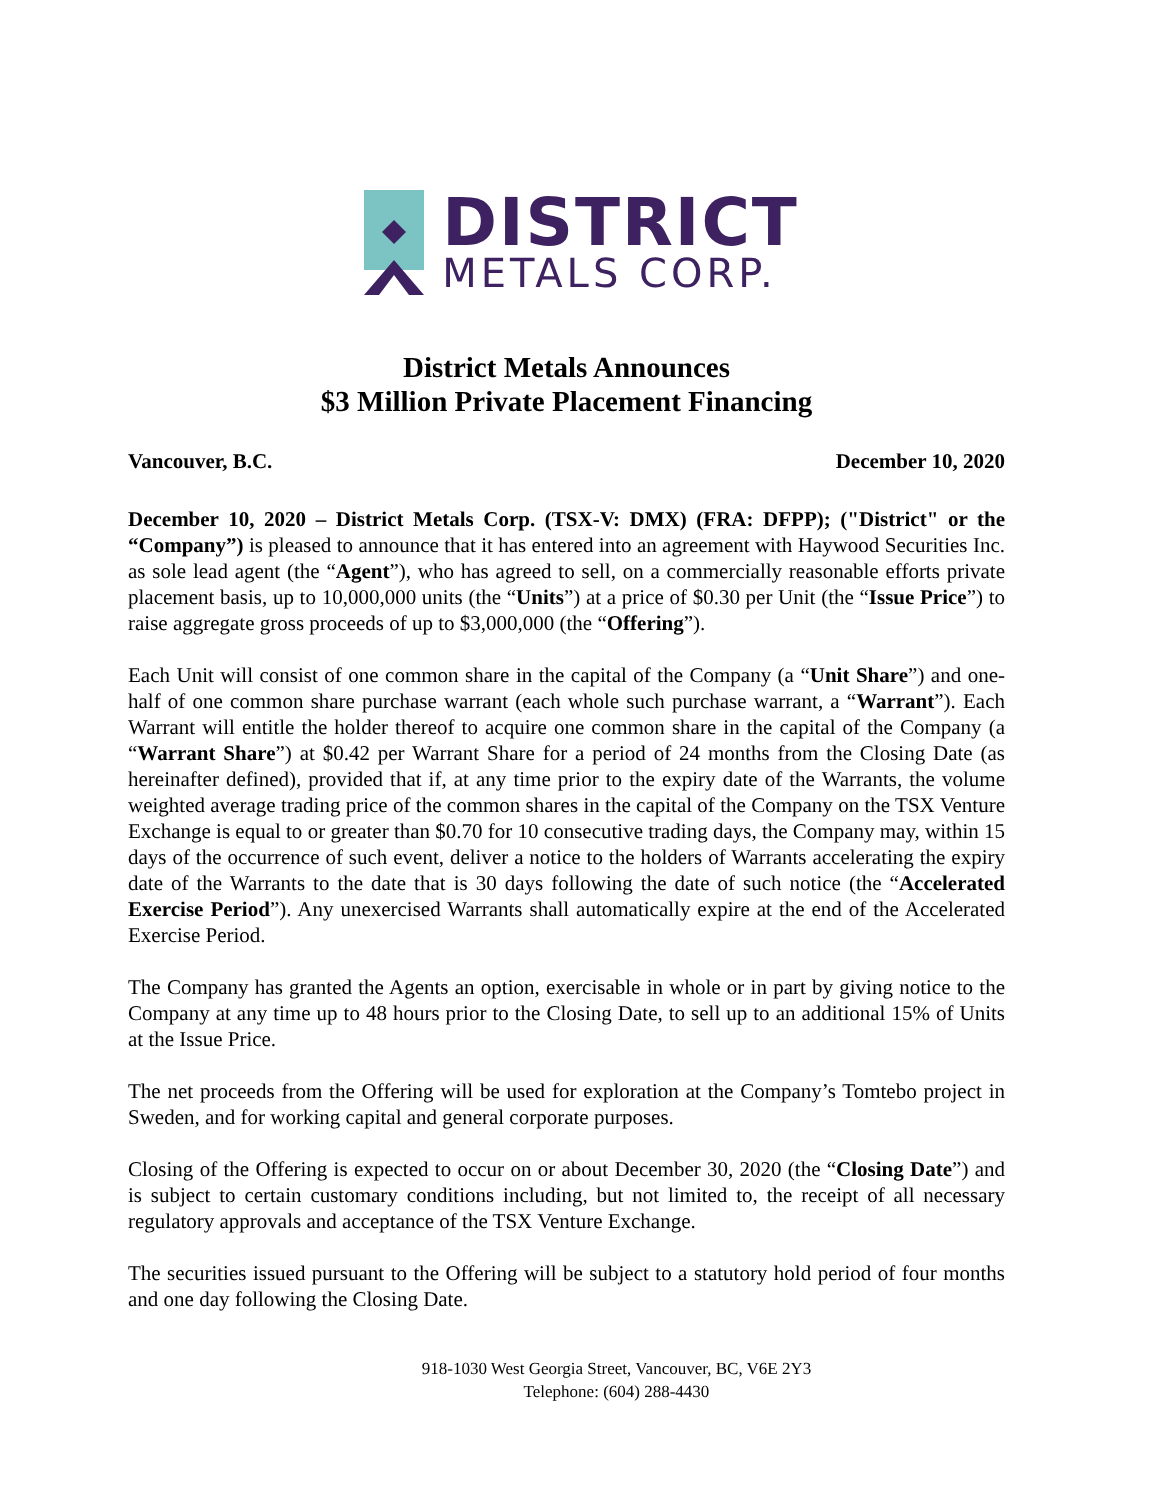DISTRICT
METALS CORP.
District Metals Announces
$3 Million Private Placement Financing
Vancouver, B.C. December 10, 2020
December 10, 2020 – District Metals Corp. (TSX-V: DMX) (FRA: DFPP); ("District" or the “Company”) is pleased to announce that it has entered into an agreement with Haywood Securities Inc. as sole lead agent (the “Agent”), who has agreed to sell, on a commercially reasonable efforts private placement basis, up to 10,000,000 units (the “Units”) at a price of $0.30 per Unit (the “Issue Price”) to raise aggregate gross proceeds of up to $3,000,000 (the “Offering”).
Each Unit will consist of one common share in the capital of the Company (a “Unit Share”) and one-half of one common share purchase warrant (each whole such purchase warrant, a “Warrant”). Each Warrant will entitle the holder thereof to acquire one common share in the capital of the Company (a “Warrant Share”) at $0.42 per Warrant Share for a period of 24 months from the Closing Date (as hereinafter defined), provided that if, at any time prior to the expiry date of the Warrants, the volume weighted average trading price of the common shares in the capital of the Company on the TSX Venture Exchange is equal to or greater than $0.70 for 10 consecutive trading days, the Company may, within 15 days of the occurrence of such event, deliver a notice to the holders of Warrants accelerating the expiry date of the Warrants to the date that is 30 days following the date of such notice (the “Accelerated Exercise Period”). Any unexercised Warrants shall automatically expire at the end of the Accelerated Exercise Period.
The Company has granted the Agents an option, exercisable in whole or in part by giving notice to the Company at any time up to 48 hours prior to the Closing Date, to sell up to an additional 15% of Units at the Issue Price.
The net proceeds from the Offering will be used for exploration at the Company’s Tomtebo project in Sweden, and for working capital and general corporate purposes.
Closing of the Offering is expected to occur on or about December 30, 2020 (the “Closing Date”) and is subject to certain customary conditions including, but not limited to, the receipt of all necessary regulatory approvals and acceptance of the TSX Venture Exchange.
The securities issued pursuant to the Offering will be subject to a statutory hold period of four months and one day following the Closing Date.
918-1030 West Georgia Street, Vancouver, BC, V6E 2Y3
Telephone: (604) 288-4430